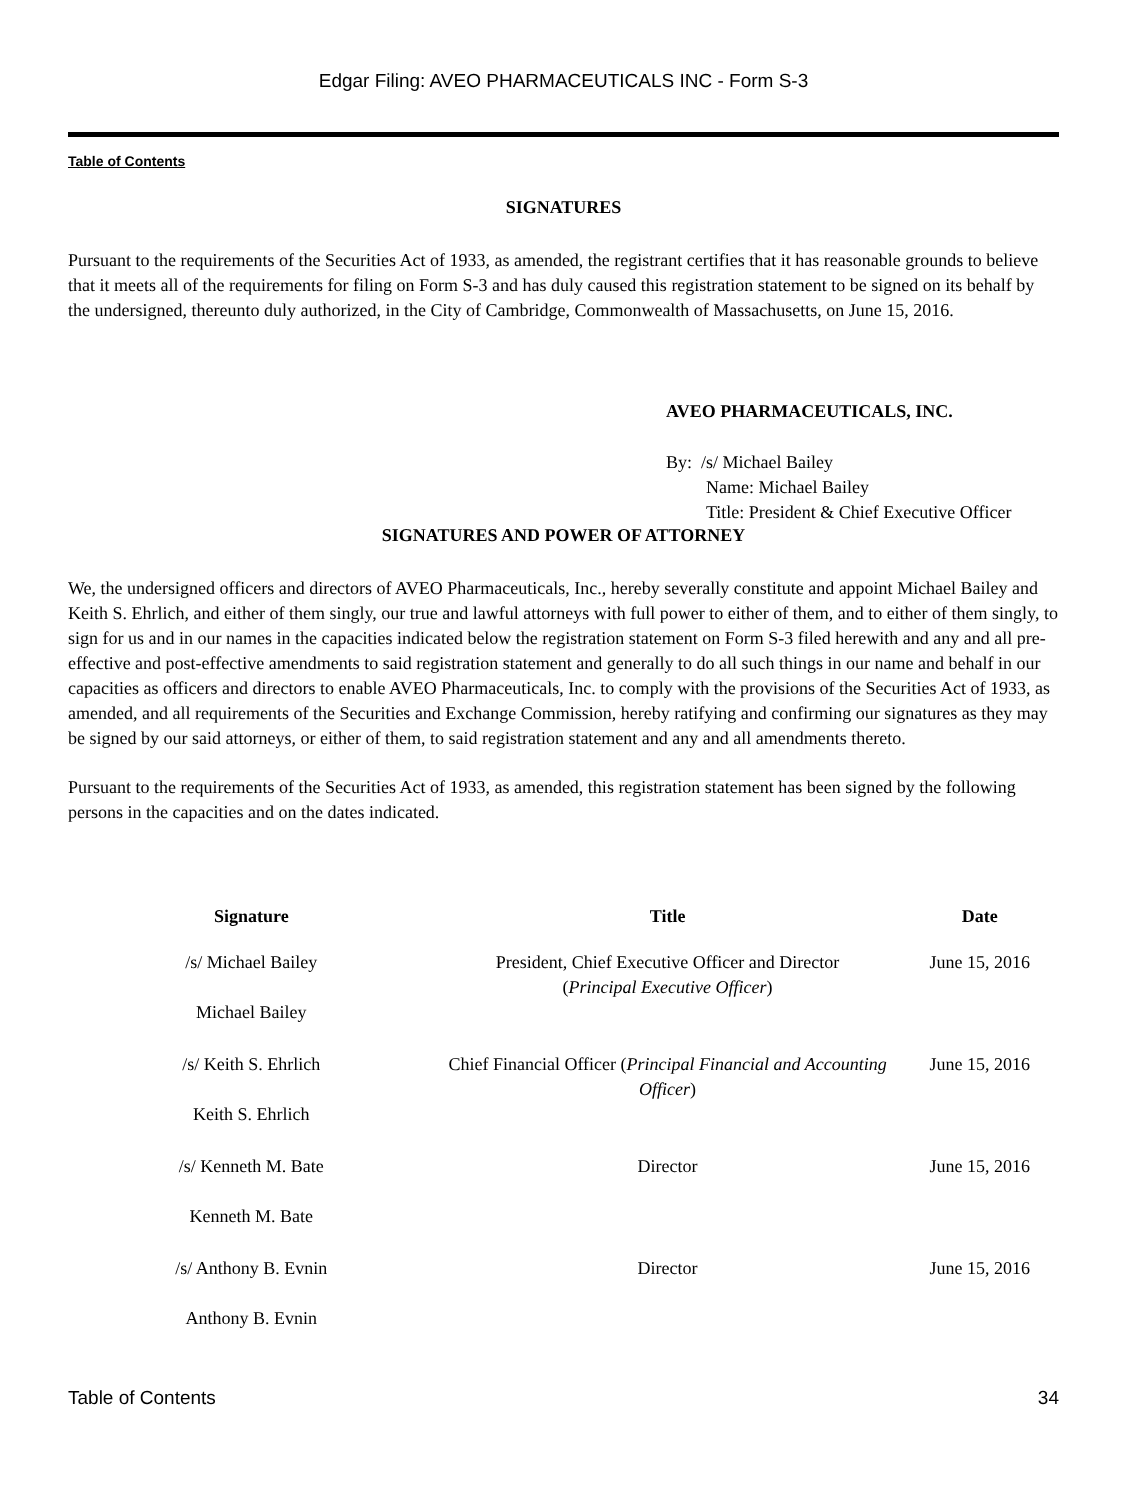Edgar Filing: AVEO PHARMACEUTICALS INC - Form S-3
Table of Contents
SIGNATURES
Pursuant to the requirements of the Securities Act of 1933, as amended, the registrant certifies that it has reasonable grounds to believe that it meets all of the requirements for filing on Form S-3 and has duly caused this registration statement to be signed on its behalf by the undersigned, thereunto duly authorized, in the City of Cambridge, Commonwealth of Massachusetts, on June 15, 2016.
AVEO PHARMACEUTICALS, INC.
By: /s/ Michael Bailey
Name: Michael Bailey
Title: President & Chief Executive Officer
SIGNATURES AND POWER OF ATTORNEY
We, the undersigned officers and directors of AVEO Pharmaceuticals, Inc., hereby severally constitute and appoint Michael Bailey and Keith S. Ehrlich, and either of them singly, our true and lawful attorneys with full power to either of them, and to either of them singly, to sign for us and in our names in the capacities indicated below the registration statement on Form S-3 filed herewith and any and all pre-effective and post-effective amendments to said registration statement and generally to do all such things in our name and behalf in our capacities as officers and directors to enable AVEO Pharmaceuticals, Inc. to comply with the provisions of the Securities Act of 1933, as amended, and all requirements of the Securities and Exchange Commission, hereby ratifying and confirming our signatures as they may be signed by our said attorneys, or either of them, to said registration statement and any and all amendments thereto.
Pursuant to the requirements of the Securities Act of 1933, as amended, this registration statement has been signed by the following persons in the capacities and on the dates indicated.
| Signature | Title | Date |
| --- | --- | --- |
| /s/ Michael Bailey Michael Bailey | President, Chief Executive Officer and Director ( Principal Executive Officer ) | June 15, 2016 |
| /s/ Keith S. Ehrlich Keith S. Ehrlich | Chief Financial Officer ( Principal Financial and Accounting Officer ) | June 15, 2016 |
| /s/ Kenneth M. Bate Kenneth M. Bate | Director | June 15, 2016 |
| /s/ Anthony B. Evnin Anthony B. Evnin | Director | June 15, 2016 |
Table of Contents 34